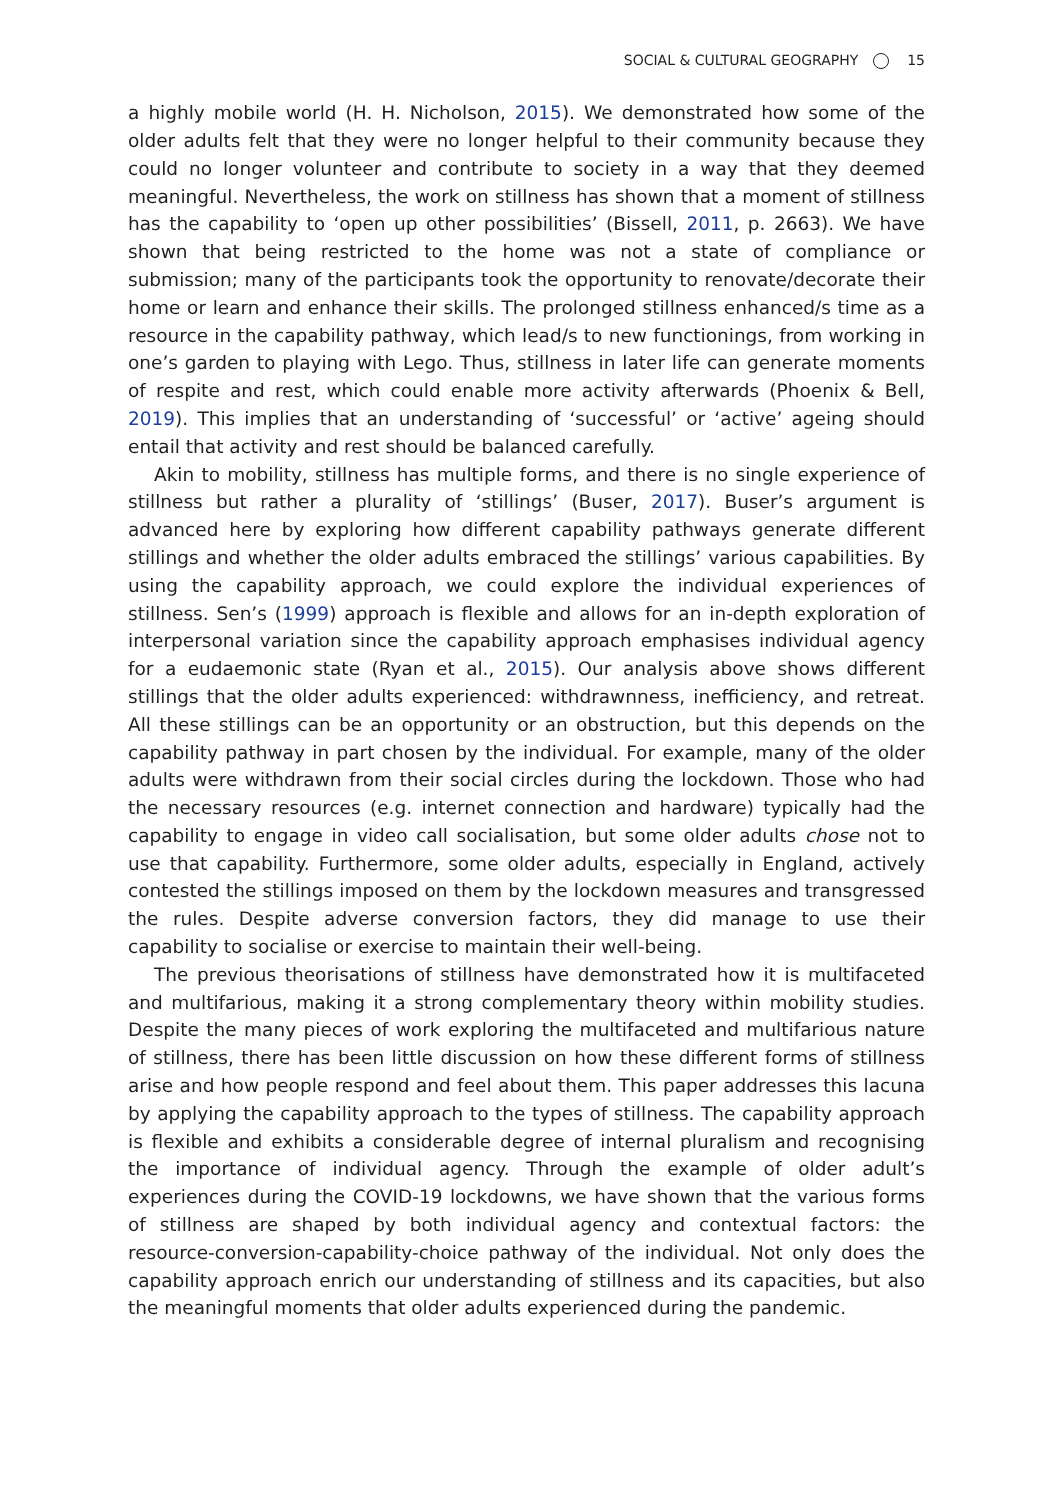SOCIAL & CULTURAL GEOGRAPHY 15
a highly mobile world (H. H. Nicholson, 2015). We demonstrated how some of the older adults felt that they were no longer helpful to their community because they could no longer volunteer and contribute to society in a way that they deemed meaningful. Nevertheless, the work on stillness has shown that a moment of stillness has the capability to ‘open up other possibilities’ (Bissell, 2011, p. 2663). We have shown that being restricted to the home was not a state of compliance or submission; many of the participants took the opportunity to renovate/decorate their home or learn and enhance their skills. The prolonged stillness enhanced/s time as a resource in the capability pathway, which lead/s to new functionings, from working in one’s garden to playing with Lego. Thus, stillness in later life can generate moments of respite and rest, which could enable more activity afterwards (Phoenix & Bell, 2019). This implies that an understanding of ‘successful’ or ‘active’ ageing should entail that activity and rest should be balanced carefully.
Akin to mobility, stillness has multiple forms, and there is no single experience of stillness but rather a plurality of ‘stillings’ (Buser, 2017). Buser’s argument is advanced here by exploring how different capability pathways generate different stillings and whether the older adults embraced the stillings’ various capabilities. By using the capability approach, we could explore the individual experiences of stillness. Sen’s (1999) approach is flexible and allows for an in-depth exploration of interpersonal variation since the capability approach emphasises individual agency for a eudaemonic state (Ryan et al., 2015). Our analysis above shows different stillings that the older adults experienced: withdrawnness, inefficiency, and retreat. All these stillings can be an opportunity or an obstruction, but this depends on the capability pathway in part chosen by the individual. For example, many of the older adults were withdrawn from their social circles during the lockdown. Those who had the necessary resources (e.g. internet connection and hardware) typically had the capability to engage in video call socialisation, but some older adults chose not to use that capability. Furthermore, some older adults, especially in England, actively contested the stillings imposed on them by the lockdown measures and transgressed the rules. Despite adverse conversion factors, they did manage to use their capability to socialise or exercise to maintain their well-being.
The previous theorisations of stillness have demonstrated how it is multifaceted and multifarious, making it a strong complementary theory within mobility studies. Despite the many pieces of work exploring the multifaceted and multifarious nature of stillness, there has been little discussion on how these different forms of stillness arise and how people respond and feel about them. This paper addresses this lacuna by applying the capability approach to the types of stillness. The capability approach is flexible and exhibits a considerable degree of internal pluralism and recognising the importance of individual agency. Through the example of older adult’s experiences during the COVID-19 lockdowns, we have shown that the various forms of stillness are shaped by both individual agency and contextual factors: the resource-conversion-capability-choice pathway of the individual. Not only does the capability approach enrich our understanding of stillness and its capacities, but also the meaningful moments that older adults experienced during the pandemic.